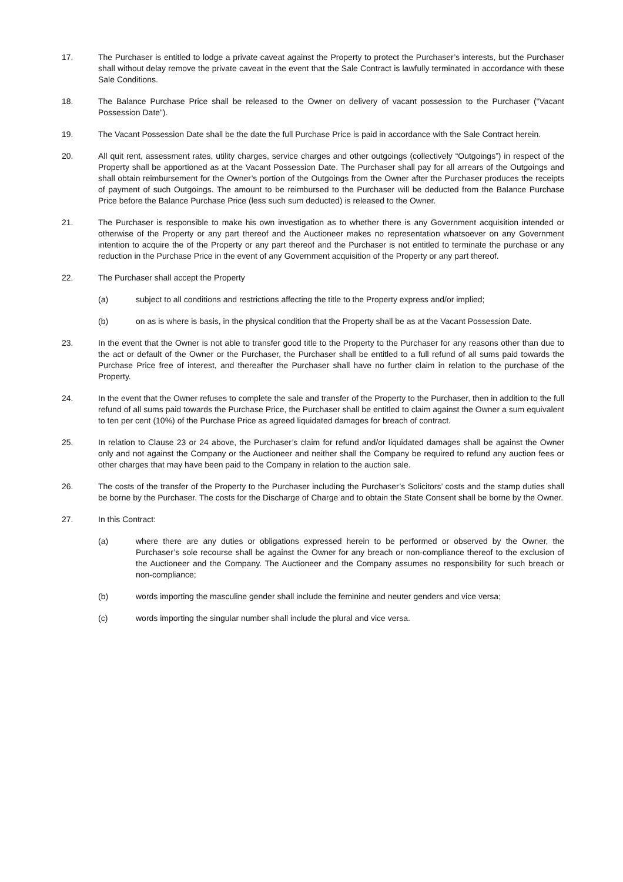17. The Purchaser is entitled to lodge a private caveat against the Property to protect the Purchaser’s interests, but the Purchaser shall without delay remove the private caveat in the event that the Sale Contract is lawfully terminated in accordance with these Sale Conditions.
18. The Balance Purchase Price shall be released to the Owner on delivery of vacant possession to the Purchaser (“Vacant Possession Date”).
19. The Vacant Possession Date shall be the date the full Purchase Price is paid in accordance with the Sale Contract herein.
20. All quit rent, assessment rates, utility charges, service charges and other outgoings (collectively “Outgoings”) in respect of the Property shall be apportioned as at the Vacant Possession Date. The Purchaser shall pay for all arrears of the Outgoings and shall obtain reimbursement for the Owner’s portion of the Outgoings from the Owner after the Purchaser produces the receipts of payment of such Outgoings. The amount to be reimbursed to the Purchaser will be deducted from the Balance Purchase Price before the Balance Purchase Price (less such sum deducted) is released to the Owner.
21. The Purchaser is responsible to make his own investigation as to whether there is any Government acquisition intended or otherwise of the Property or any part thereof and the Auctioneer makes no representation whatsoever on any Government intention to acquire the of the Property or any part thereof and the Purchaser is not entitled to terminate the purchase or any reduction in the Purchase Price in the event of any Government acquisition of the Property or any part thereof.
22. The Purchaser shall accept the Property
(a) subject to all conditions and restrictions affecting the title to the Property express and/or implied;
(b) on as is where is basis, in the physical condition that the Property shall be as at the Vacant Possession Date.
23. In the event that the Owner is not able to transfer good title to the Property to the Purchaser for any reasons other than due to the act or default of the Owner or the Purchaser, the Purchaser shall be entitled to a full refund of all sums paid towards the Purchase Price free of interest, and thereafter the Purchaser shall have no further claim in relation to the purchase of the Property.
24. In the event that the Owner refuses to complete the sale and transfer of the Property to the Purchaser, then in addition to the full refund of all sums paid towards the Purchase Price, the Purchaser shall be entitled to claim against the Owner a sum equivalent to ten per cent (10%) of the Purchase Price as agreed liquidated damages for breach of contract.
25. In relation to Clause 23 or 24 above, the Purchaser’s claim for refund and/or liquidated damages shall be against the Owner only and not against the Company or the Auctioneer and neither shall the Company be required to refund any auction fees or other charges that may have been paid to the Company in relation to the auction sale.
26. The costs of the transfer of the Property to the Purchaser including the Purchaser’s Solicitors’ costs and the stamp duties shall be borne by the Purchaser. The costs for the Discharge of Charge and to obtain the State Consent shall be borne by the Owner.
27. In this Contract:
(a) where there are any duties or obligations expressed herein to be performed or observed by the Owner, the Purchaser’s sole recourse shall be against the Owner for any breach or non-compliance thereof to the exclusion of the Auctioneer and the Company. The Auctioneer and the Company assumes no responsibility for such breach or non-compliance;
(b) words importing the masculine gender shall include the feminine and neuter genders and vice versa;
(c) words importing the singular number shall include the plural and vice versa.